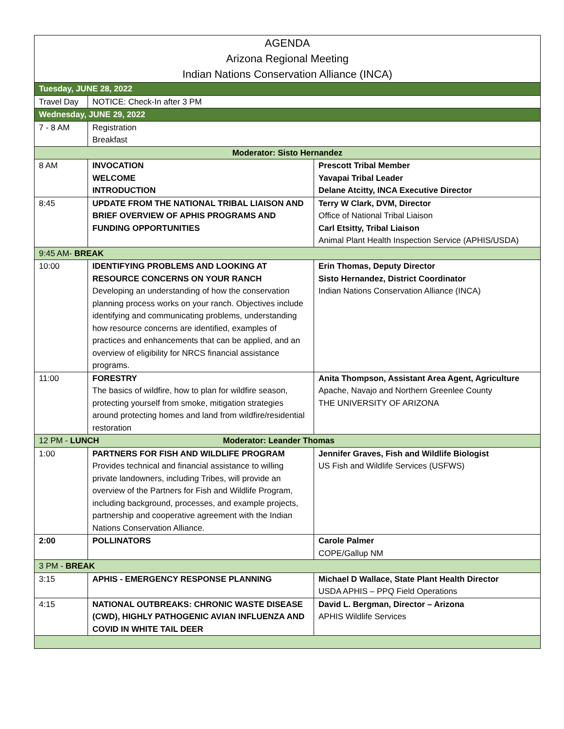| AGENDA | | |
| Arizona Regional Meeting | | |
| Indian Nations Conservation Alliance (INCA) | | |
| Tuesday, JUNE 28, 2022 | | |
| Travel Day | NOTICE: Check-In after 3 PM | |
| Wednesday, JUNE 29, 2022 | | |
| 7 - 8 AM | Registration Breakfast | |
| Moderator: Sisto Hernandez | | |
| 8 AM | INVOCATION WELCOME INTRODUCTION | Prescott Tribal Member Yavapai Tribal Leader Delane Atcitty, INCA Executive Director |
| 8:45 | UPDATE FROM THE NATIONAL TRIBAL LIAISON AND BRIEF OVERVIEW OF APHIS PROGRAMS AND FUNDING OPPORTUNITIES | Terry W Clark, DVM, Director Office of National Tribal Liaison Carl Etsitty, Tribal Liaison Animal Plant Health Inspection Service (APHIS/USDA) |
| 9:45 AM- BREAK | | |
| 10:00 | IDENTIFYING PROBLEMS AND LOOKING AT RESOURCE CONCERNS ON YOUR RANCH Developing an understanding of how the conservation planning process works on your ranch. Objectives include identifying and communicating problems, understanding how resource concerns are identified, examples of practices and enhancements that can be applied, and an overview of eligibility for NRCS financial assistance programs. | Erin Thomas, Deputy Director Sisto Hernandez, District Coordinator Indian Nations Conservation Alliance (INCA) |
| 11:00 | FORESTRY The basics of wildfire, how to plan for wildfire season, protecting yourself from smoke, mitigation strategies around protecting homes and land from wildfire/residential restoration | Anita Thompson, Assistant Area Agent, Agriculture Apache, Navajo and Northern Greenlee County THE UNIVERSITY OF ARIZONA |
| 12 PM - LUNCH Moderator: Leander Thomas | | |
| 1:00 | PARTNERS FOR FISH AND WILDLIFE PROGRAM Provides technical and financial assistance to willing private landowners, including Tribes, will provide an overview of the Partners for Fish and Wildlife Program, including background, processes, and example projects, partnership and cooperative agreement with the Indian Nations Conservation Alliance. | Jennifer Graves, Fish and Wildlife Biologist US Fish and Wildlife Services (USFWS) |
| 2:00 | POLLINATORS | Carole Palmer COPE/Gallup NM |
| 3 PM - BREAK | | |
| 3:15 | APHIS - EMERGENCY RESPONSE PLANNING | Michael D Wallace, State Plant Health Director USDA APHIS – PPQ Field Operations |
| 4:15 | NATIONAL OUTBREAKS: CHRONIC WASTE DISEASE (CWD), HIGHLY PATHOGENIC AVIAN INFLUENZA AND COVID IN WHITE TAIL DEER | David L. Bergman, Director – Arizona APHIS Wildlife Services |